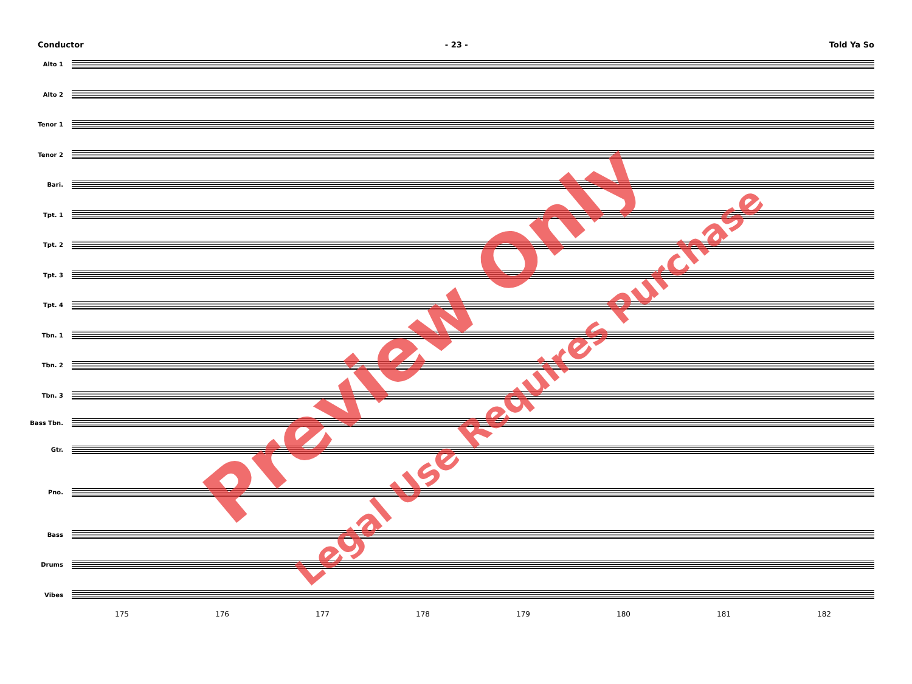Conductor - 23 - Told Ya So
Alto 1
Alto 2
Tenor 1
Tenor 2
Bari.
Tpt. 1
Tpt. 2
Tpt. 3
Tpt. 4
Tbn. 1
Tbn. 2
Tbn. 3
Bass Tbn.
Gtr.
Pno.
Bass
Drums
Vibes
175 176 177 178 179 180 181 182
Preview Only
Legal Use Requires Purchase